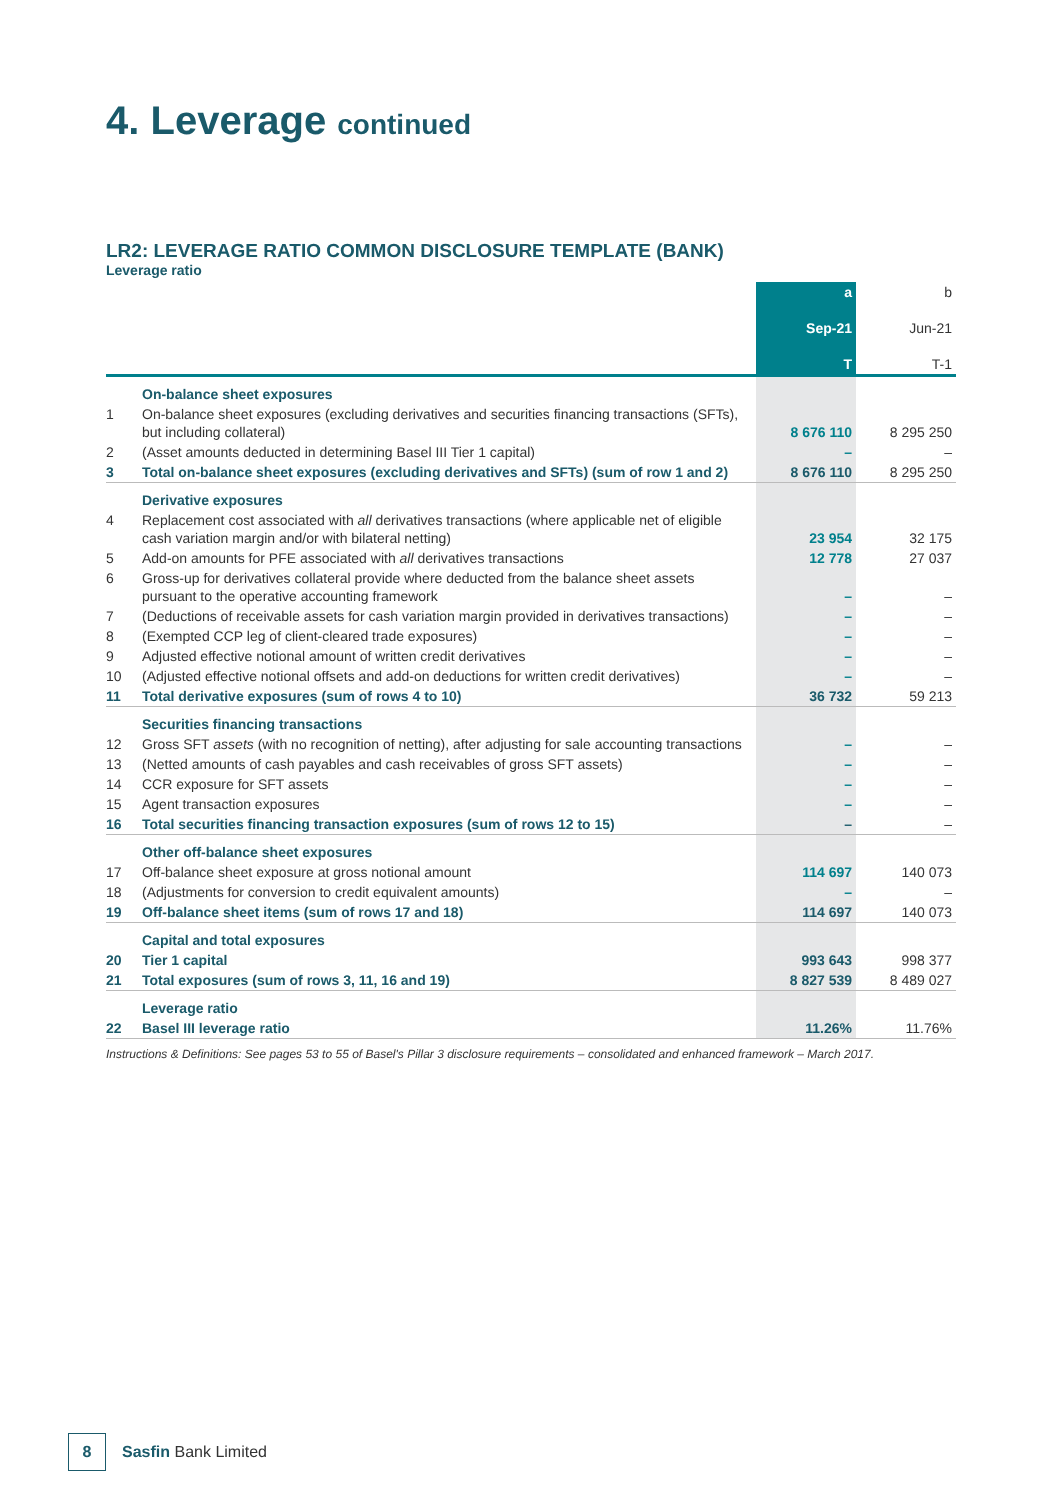4. Leverage continued
LR2: LEVERAGE RATIO COMMON DISCLOSURE TEMPLATE (BANK)
Leverage ratio
| | | a Sep-21 T | b Jun-21 T-1 |
| --- | --- | --- | --- |
| | On-balance sheet exposures | | |
| 1 | On-balance sheet exposures (excluding derivatives and securities financing transactions (SFTs), but including collateral) | 8 676 110 | 8 295 250 |
| 2 | (Asset amounts deducted in determining Basel III Tier 1 capital) | – | – |
| 3 | Total on-balance sheet exposures (excluding derivatives and SFTs) (sum of row 1 and 2) | 8 676 110 | 8 295 250 |
| | Derivative exposures | | |
| 4 | Replacement cost associated with all derivatives transactions (where applicable net of eligible cash variation margin and/or with bilateral netting) | 23 954 | 32 175 |
| 5 | Add-on amounts for PFE associated with all derivatives transactions | 12 778 | 27 037 |
| 6 | Gross-up for derivatives collateral provide where deducted from the balance sheet assets pursuant to the operative accounting framework | – | – |
| 7 | (Deductions of receivable assets for cash variation margin provided in derivatives transactions) | – | – |
| 8 | (Exempted CCP leg of client-cleared trade exposures) | – | – |
| 9 | Adjusted effective notional amount of written credit derivatives | – | – |
| 10 | (Adjusted effective notional offsets and add-on deductions for written credit derivatives) | – | – |
| 11 | Total derivative exposures (sum of rows 4 to 10) | 36 732 | 59 213 |
| | Securities financing transactions | | |
| 12 | Gross SFT assets (with no recognition of netting), after adjusting for sale accounting transactions | – | – |
| 13 | (Netted amounts of cash payables and cash receivables of gross SFT assets) | – | – |
| 14 | CCR exposure for SFT assets | – | – |
| 15 | Agent transaction exposures | – | – |
| 16 | Total securities financing transaction exposures (sum of rows 12 to 15) | – | – |
| | Other off-balance sheet exposures | | |
| 17 | Off-balance sheet exposure at gross notional amount | 114 697 | 140 073 |
| 18 | (Adjustments for conversion to credit equivalent amounts) | – | – |
| 19 | Off-balance sheet items (sum of rows 17 and 18) | 114 697 | 140 073 |
| | Capital and total exposures | | |
| 20 | Tier 1 capital | 993 643 | 998 377 |
| 21 | Total exposures (sum of rows 3, 11, 16 and 19) | 8 827 539 | 8 489 027 |
| | Leverage ratio | | |
| 22 | Basel III leverage ratio | 11.26% | 11.76% |
Instructions & Definitions: See pages 53 to 55 of Basel's Pillar 3 disclosure requirements – consolidated and enhanced framework – March 2017.
8
Sasfin Bank Limited